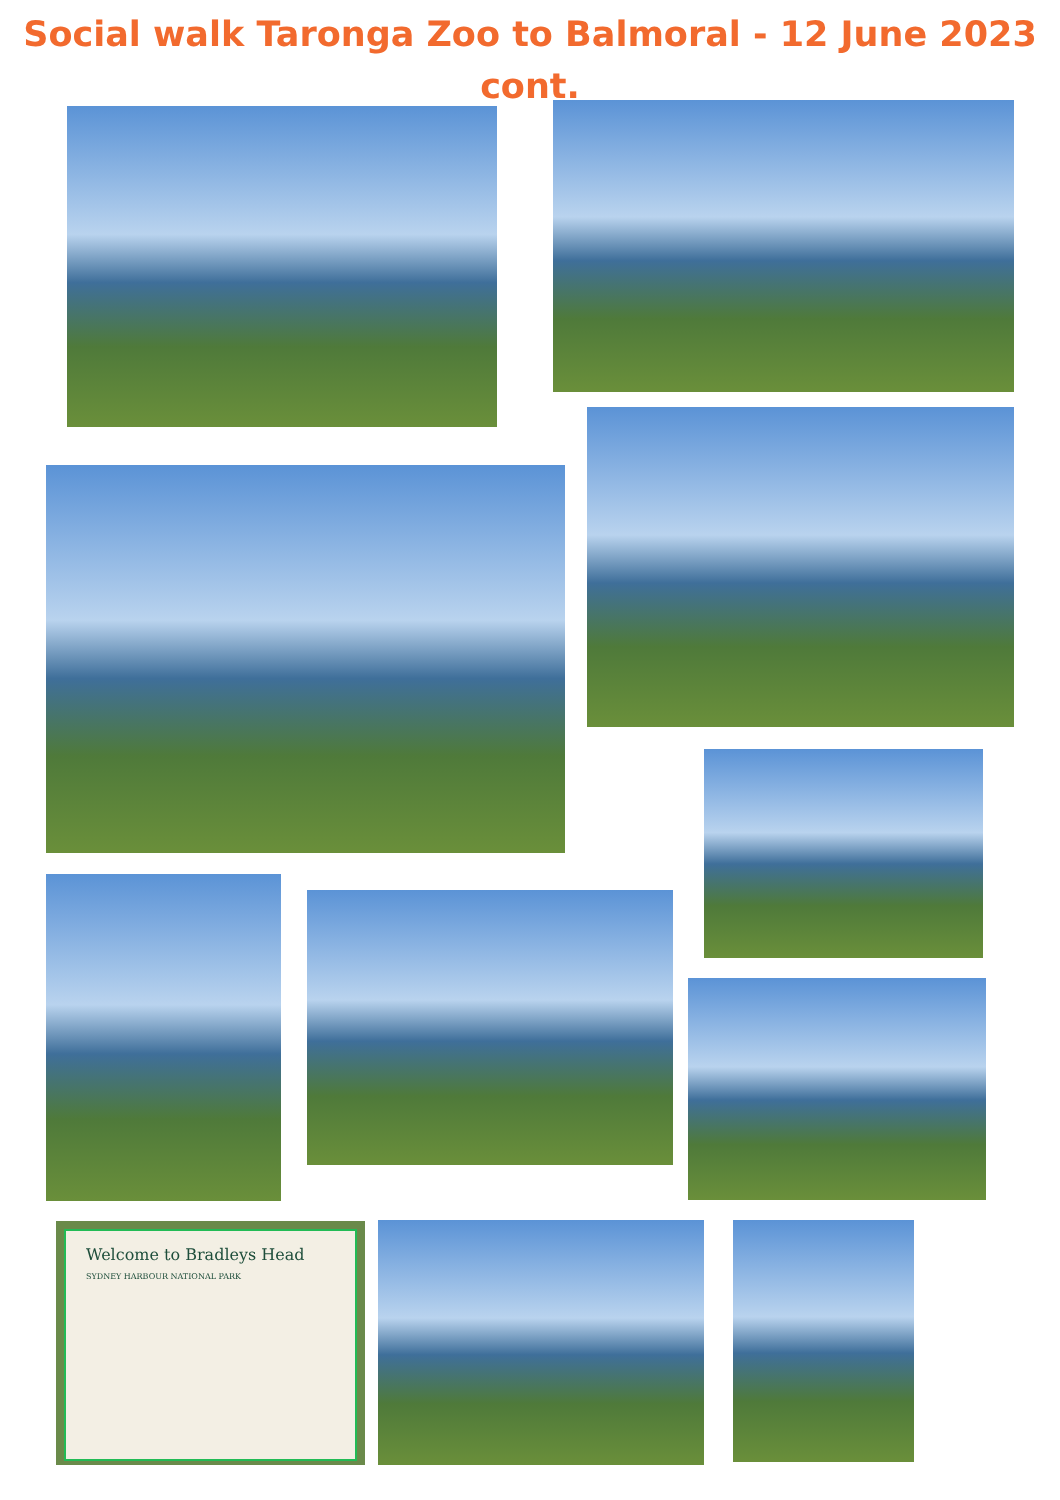Social walk Taronga Zoo to Balmoral - 12 June 2023
cont.
Welcome to Bradleys Head
SYDNEY HARBOUR NATIONAL PARK